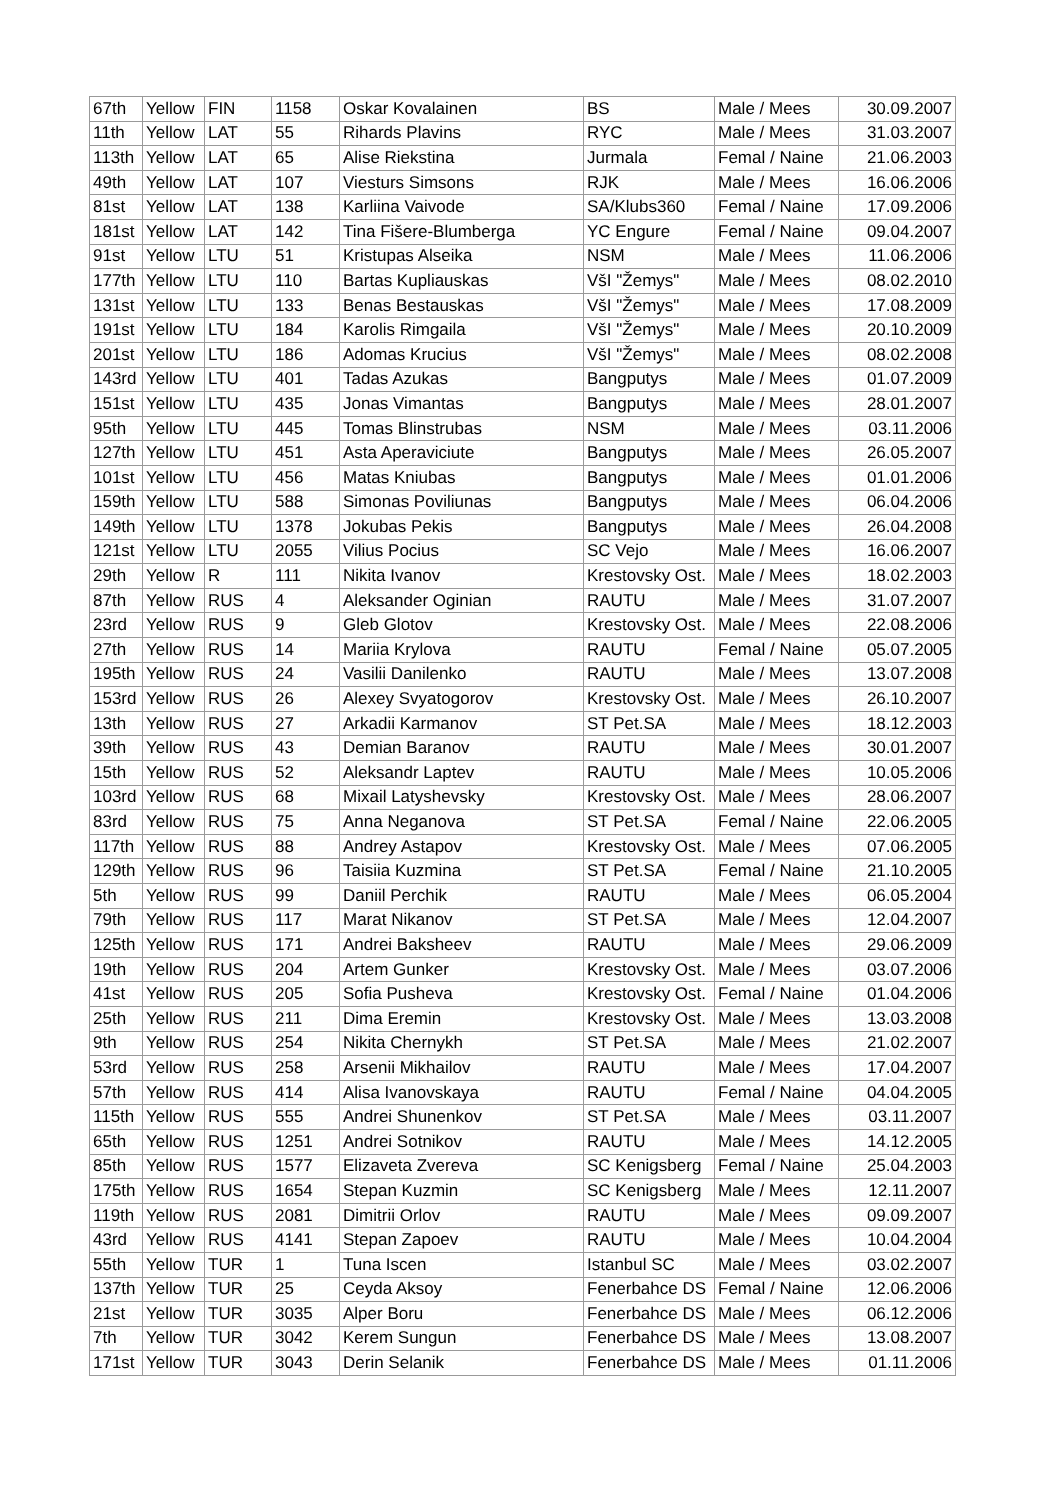| 67th | Yellow | FIN | 1158 | Oskar Kovalainen | BS | Male / Mees | 30.09.2007 |
| 11th | Yellow | LAT | 55 | Rihards Plavins | RYC | Male / Mees | 31.03.2007 |
| 113th | Yellow | LAT | 65 | Alise Riekstina | Jurmala | Femal / Naine | 21.06.2003 |
| 49th | Yellow | LAT | 107 | Viesturs Simsons | RJK | Male / Mees | 16.06.2006 |
| 81st | Yellow | LAT | 138 | Karliina Vaivode | SA/Klubs360 | Femal / Naine | 17.09.2006 |
| 181st | Yellow | LAT | 142 | Tina Fišere-Blumberga | YC Engure | Femal / Naine | 09.04.2007 |
| 91st | Yellow | LTU | 51 | Kristupas Alseika | NSM | Male / Mees | 11.06.2006 |
| 177th | Yellow | LTU | 110 | Bartas Kupliauskas | VšI "Žemys" | Male / Mees | 08.02.2010 |
| 131st | Yellow | LTU | 133 | Benas Bestauskas | VšI "Žemys" | Male / Mees | 17.08.2009 |
| 191st | Yellow | LTU | 184 | Karolis Rimgaila | VšI "Žemys" | Male / Mees | 20.10.2009 |
| 201st | Yellow | LTU | 186 | Adomas Krucius | VšI "Žemys" | Male / Mees | 08.02.2008 |
| 143rd | Yellow | LTU | 401 | Tadas Azukas | Bangputys | Male / Mees | 01.07.2009 |
| 151st | Yellow | LTU | 435 | Jonas Vimantas | Bangputys | Male / Mees | 28.01.2007 |
| 95th | Yellow | LTU | 445 | Tomas Blinstrubas | NSM | Male / Mees | 03.11.2006 |
| 127th | Yellow | LTU | 451 | Asta Aperaviciute | Bangputys | Male / Mees | 26.05.2007 |
| 101st | Yellow | LTU | 456 | Matas Kniubas | Bangputys | Male / Mees | 01.01.2006 |
| 159th | Yellow | LTU | 588 | Simonas Poviliunas | Bangputys | Male / Mees | 06.04.2006 |
| 149th | Yellow | LTU | 1378 | Jokubas Pekis | Bangputys | Male / Mees | 26.04.2008 |
| 121st | Yellow | LTU | 2055 | Vilius Pocius | SC Vejo | Male / Mees | 16.06.2007 |
| 29th | Yellow | R | 111 | Nikita Ivanov | Krestovsky Ost. | Male / Mees | 18.02.2003 |
| 87th | Yellow | RUS | 4 | Aleksander Oginian | RAUTU | Male / Mees | 31.07.2007 |
| 23rd | Yellow | RUS | 9 | Gleb Glotov | Krestovsky Ost. | Male / Mees | 22.08.2006 |
| 27th | Yellow | RUS | 14 | Mariia Krylova | RAUTU | Femal / Naine | 05.07.2005 |
| 195th | Yellow | RUS | 24 | Vasilii Danilenko | RAUTU | Male / Mees | 13.07.2008 |
| 153rd | Yellow | RUS | 26 | Alexey Svyatogorov | Krestovsky Ost. | Male / Mees | 26.10.2007 |
| 13th | Yellow | RUS | 27 | Arkadii Karmanov | ST Pet.SA | Male / Mees | 18.12.2003 |
| 39th | Yellow | RUS | 43 | Demian Baranov | RAUTU | Male / Mees | 30.01.2007 |
| 15th | Yellow | RUS | 52 | Aleksandr Laptev | RAUTU | Male / Mees | 10.05.2006 |
| 103rd | Yellow | RUS | 68 | Mixail Latyshevsky | Krestovsky Ost. | Male / Mees | 28.06.2007 |
| 83rd | Yellow | RUS | 75 | Anna Neganova | ST Pet.SA | Femal / Naine | 22.06.2005 |
| 117th | Yellow | RUS | 88 | Andrey Astapov | Krestovsky Ost. | Male / Mees | 07.06.2005 |
| 129th | Yellow | RUS | 96 | Taisiia Kuzmina | ST Pet.SA | Femal / Naine | 21.10.2005 |
| 5th | Yellow | RUS | 99 | Daniil Perchik | RAUTU | Male / Mees | 06.05.2004 |
| 79th | Yellow | RUS | 117 | Marat Nikanov | ST Pet.SA | Male / Mees | 12.04.2007 |
| 125th | Yellow | RUS | 171 | Andrei Baksheev | RAUTU | Male / Mees | 29.06.2009 |
| 19th | Yellow | RUS | 204 | Artem Gunker | Krestovsky Ost. | Male / Mees | 03.07.2006 |
| 41st | Yellow | RUS | 205 | Sofia Pusheva | Krestovsky Ost. | Femal / Naine | 01.04.2006 |
| 25th | Yellow | RUS | 211 | Dima Eremin | Krestovsky Ost. | Male / Mees | 13.03.2008 |
| 9th | Yellow | RUS | 254 | Nikita Chernykh | ST Pet.SA | Male / Mees | 21.02.2007 |
| 53rd | Yellow | RUS | 258 | Arsenii Mikhailov | RAUTU | Male / Mees | 17.04.2007 |
| 57th | Yellow | RUS | 414 | Alisa Ivanovskaya | RAUTU | Femal / Naine | 04.04.2005 |
| 115th | Yellow | RUS | 555 | Andrei Shunenkov | ST Pet.SA | Male / Mees | 03.11.2007 |
| 65th | Yellow | RUS | 1251 | Andrei Sotnikov | RAUTU | Male / Mees | 14.12.2005 |
| 85th | Yellow | RUS | 1577 | Elizaveta Zvereva | SC Kenigsberg | Femal / Naine | 25.04.2003 |
| 175th | Yellow | RUS | 1654 | Stepan Kuzmin | SC Kenigsberg | Male / Mees | 12.11.2007 |
| 119th | Yellow | RUS | 2081 | Dimitrii Orlov | RAUTU | Male / Mees | 09.09.2007 |
| 43rd | Yellow | RUS | 4141 | Stepan Zapoev | RAUTU | Male / Mees | 10.04.2004 |
| 55th | Yellow | TUR | 1 | Tuna Iscen | Istanbul SC | Male / Mees | 03.02.2007 |
| 137th | Yellow | TUR | 25 | Ceyda Aksoy | Fenerbahce DS | Femal / Naine | 12.06.2006 |
| 21st | Yellow | TUR | 3035 | Alper Boru | Fenerbahce DS | Male / Mees | 06.12.2006 |
| 7th | Yellow | TUR | 3042 | Kerem Sungun | Fenerbahce DS | Male / Mees | 13.08.2007 |
| 171st | Yellow | TUR | 3043 | Derin Selanik | Fenerbahce DS | Male / Mees | 01.11.2006 |